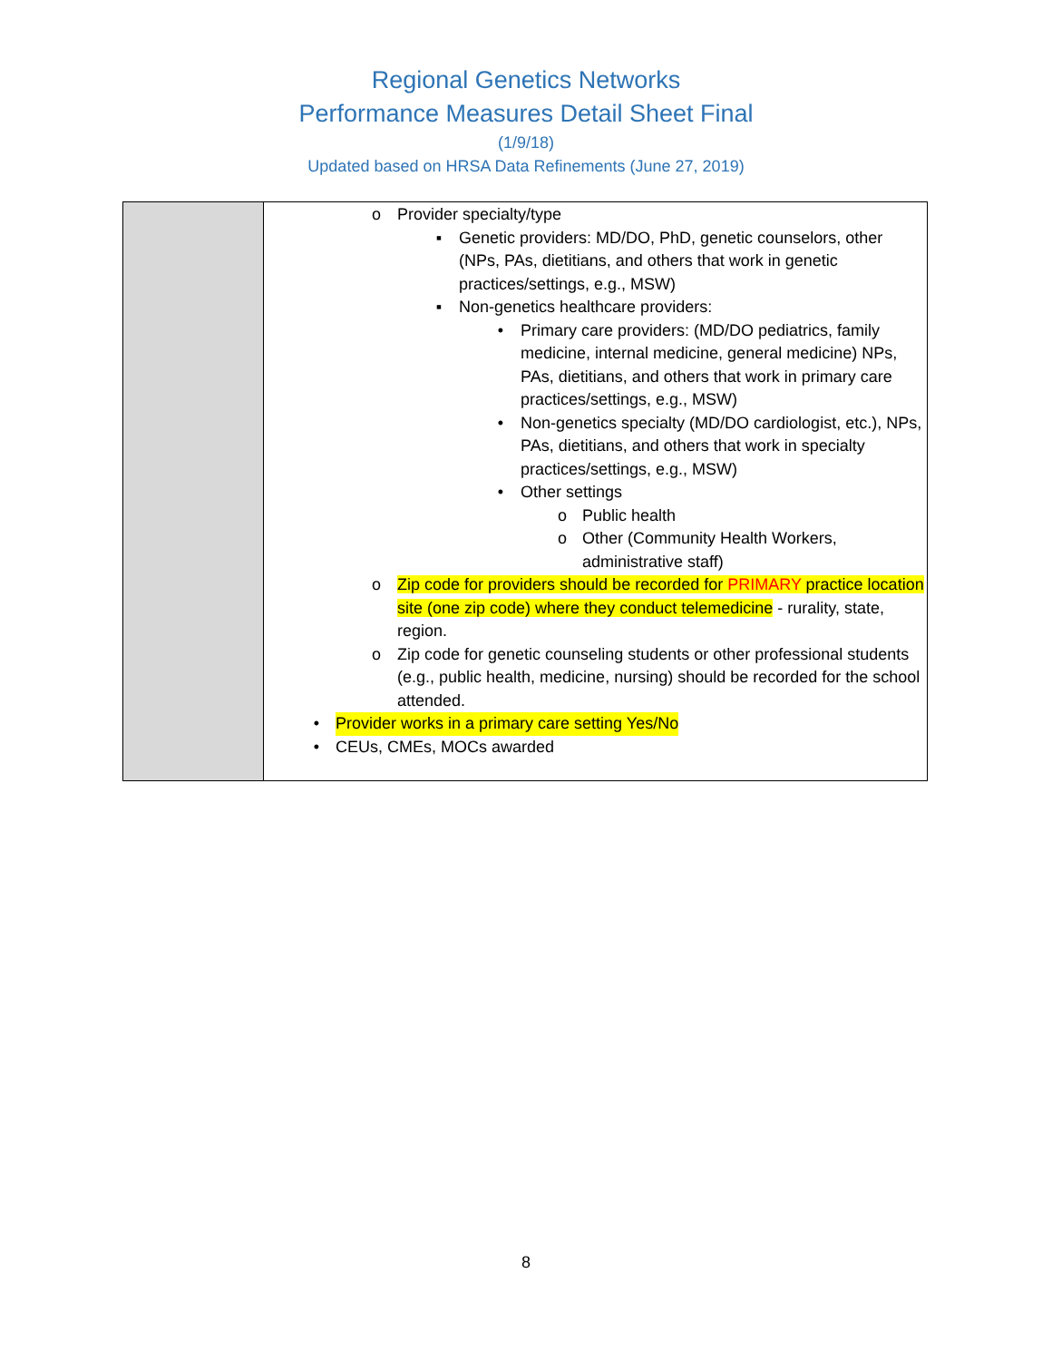Regional Genetics Networks
Performance Measures Detail Sheet Final
(1/9/18)
Updated based on HRSA Data Refinements (June 27, 2019)
| | o Provider specialty/type ▪ Genetic providers: MD/DO, PhD, genetic counselors, other (NPs, PAs, dietitians, and others that work in genetic practices/settings, e.g., MSW) ▪ Non-genetics healthcare providers: • Primary care providers: (MD/DO pediatrics, family medicine, internal medicine, general medicine) NPs, PAs, dietitians, and others that work in primary care practices/settings, e.g., MSW) • Non-genetics specialty (MD/DO cardiologist, etc.), NPs, PAs, dietitians, and others that work in specialty practices/settings, e.g., MSW) • Other settings o Public health o Other (Community Health Workers, administrative staff) o Zip code for providers should be recorded for PRIMARY practice location site (one zip code) where they conduct telemedicine - rurality, state, region. o Zip code for genetic counseling students or other professional students (e.g., public health, medicine, nursing) should be recorded for the school attended. • Provider works in a primary care setting Yes/No • CEUs, CMEs, MOCs awarded |
8